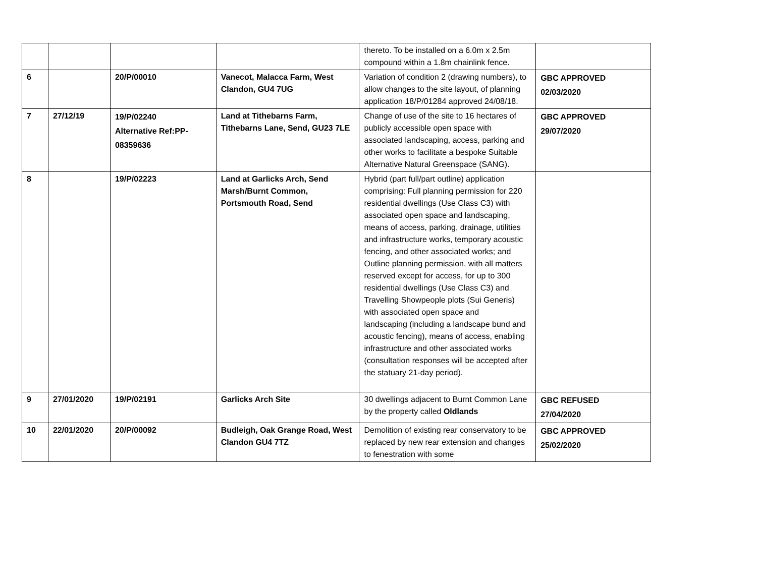| | | | | thereto. To be installed on a 6.0m x 2.5m compound within a 1.8m chainlink fence. | |
| 6 | | 20/P/00010 | Vanecot, Malacca Farm, West Clandon, GU4 7UG | Variation of condition 2 (drawing numbers), to allow changes to the site layout, of planning application 18/P/01284 approved 24/08/18. | GBC APPROVED 02/03/2020 |
| 7 | 27/12/19 | 19/P/02240 Alternative Ref:PP-08359636 | Land at Tithebarns Farm, Tithebarns Lane, Send, GU23 7LE | Change of use of the site to 16 hectares of publicly accessible open space with associated landscaping, access, parking and other works to facilitate a bespoke Suitable Alternative Natural Greenspace (SANG). | GBC APPROVED 29/07/2020 |
| 8 | | 19/P/02223 | Land at Garlicks Arch, Send Marsh/Burnt Common, Portsmouth Road, Send | Hybrid (part full/part outline) application comprising: Full planning permission for 220 residential dwellings (Use Class C3) with associated open space and landscaping, means of access, parking, drainage, utilities and infrastructure works, temporary acoustic fencing, and other associated works; and Outline planning permission, with all matters reserved except for access, for up to 300 residential dwellings (Use Class C3) and Travelling Showpeople plots (Sui Generis) with associated open space and landscaping (including a landscape bund and acoustic fencing), means of access, enabling infrastructure and other associated works (consultation responses will be accepted after the statuary 21-day period). | |
| 9 | 27/01/2020 | 19/P/02191 | Garlicks Arch Site | 30 dwellings adjacent to Burnt Common Lane by the property called Oldlands | GBC REFUSED 27/04/2020 |
| 10 | 22/01/2020 | 20/P/00092 | Budleigh, Oak Grange Road, West Clandon GU4 7TZ | Demolition of existing rear conservatory to be replaced by new rear extension and changes to fenestration with some | GBC APPROVED 25/02/2020 |